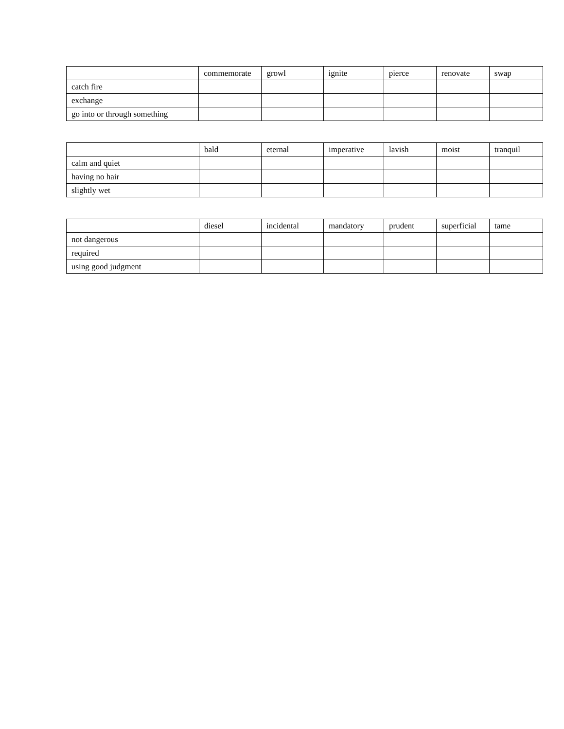| | commemorate | growl | ignite | pierce | renovate | swap |
| --- | --- | --- | --- | --- | --- | --- |
| catch fire | | | | | | |
| exchange | | | | | | |
| go into or through something | | | | | | |
| | bald | eternal | imperative | lavish | moist | tranquil |
| --- | --- | --- | --- | --- | --- | --- |
| calm and quiet | | | | | | |
| having no hair | | | | | | |
| slightly wet | | | | | | |
| | diesel | incidental | mandatory | prudent | superficial | tame |
| --- | --- | --- | --- | --- | --- | --- |
| not dangerous | | | | | | |
| required | | | | | | |
| using good judgment | | | | | | |